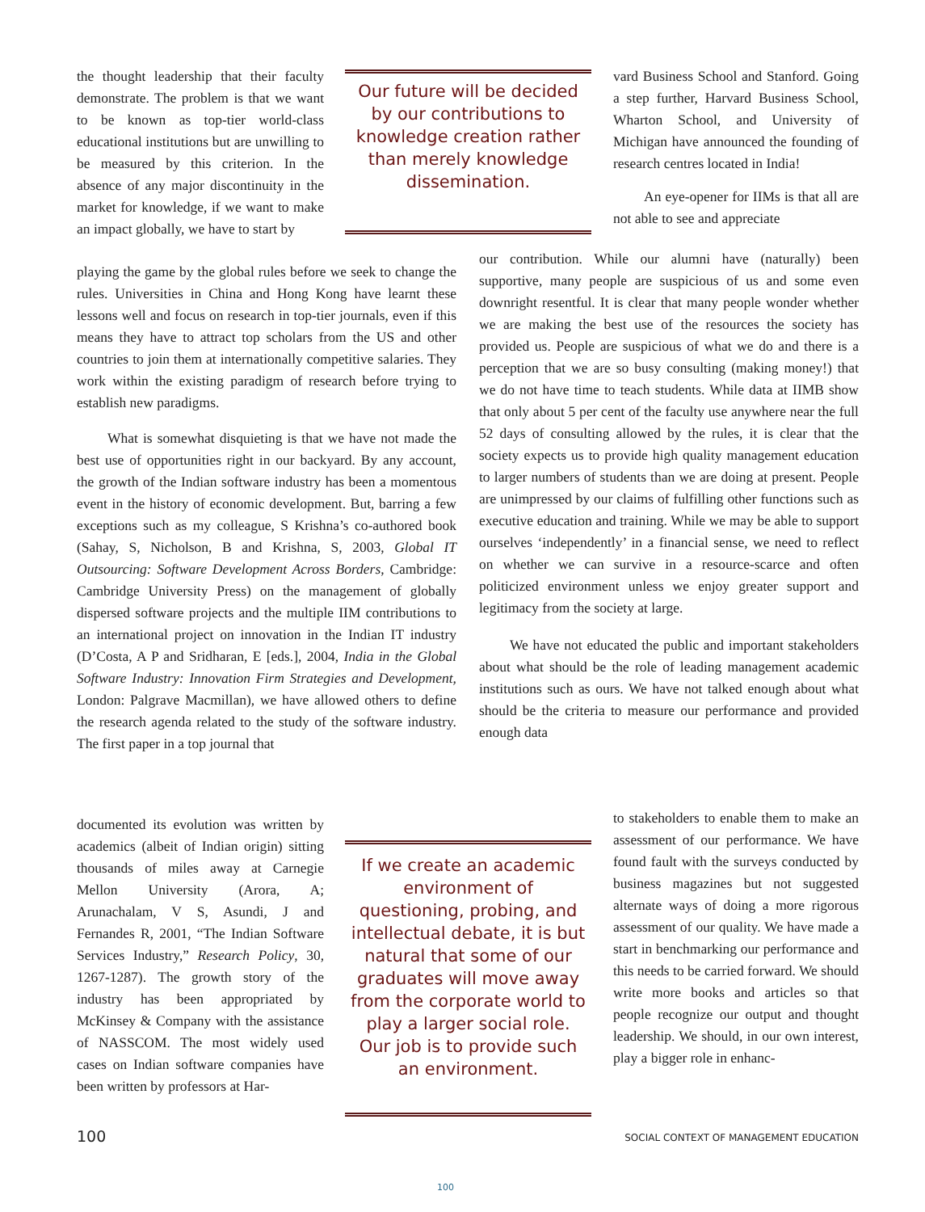the thought leadership that their faculty demonstrate. The problem is that we want to be known as top-tier world-class educational institutions but are unwilling to be measured by this criterion. In the absence of any major discontinuity in the market for knowledge, if we want to make an impact globally, we have to start by
Our future will be decided by our contributions to knowledge creation rather than merely knowledge dissemination.
vard Business School and Stanford. Going a step further, Harvard Business School, Wharton School, and University of Michigan have announced the founding of research centres located in India!
An eye-opener for IIMs is that all are not able to see and appreciate
playing the game by the global rules before we seek to change the rules. Universities in China and Hong Kong have learnt these lessons well and focus on research in top-tier journals, even if this means they have to attract top scholars from the US and other countries to join them at internationally competitive salaries. They work within the existing paradigm of research before trying to establish new paradigms.
What is somewhat disquieting is that we have not made the best use of opportunities right in our backyard. By any account, the growth of the Indian software industry has been a momentous event in the history of economic development. But, barring a few exceptions such as my colleague, S Krishna’s co-authored book (Sahay, S, Nicholson, B and Krishna, S, 2003, Global IT Outsourcing: Software Development Across Borders, Cambridge: Cambridge University Press) on the management of globally dispersed software projects and the multiple IIM contributions to an international project on innovation in the Indian IT industry (D’Costa, A P and Sridharan, E [eds.], 2004, India in the Global Software Industry: Innovation Firm Strategies and Development, London: Palgrave Macmillan), we have allowed others to define the research agenda related to the study of the software industry. The first paper in a top journal that
our contribution. While our alumni have (naturally) been supportive, many people are suspicious of us and some even downright resentful. It is clear that many people wonder whether we are making the best use of the resources the society has provided us. People are suspicious of what we do and there is a perception that we are so busy consulting (making money!) that we do not have time to teach students. While data at IIMB show that only about 5 per cent of the faculty use anywhere near the full 52 days of consulting allowed by the rules, it is clear that the society expects us to provide high quality management education to larger numbers of students than we are doing at present. People are unimpressed by our claims of fulfilling other functions such as executive education and training. While we may be able to support ourselves ‘independently’ in a financial sense, we need to reflect on whether we can survive in a resource-scarce and often politicized environment unless we enjoy greater support and legitimacy from the society at large.
We have not educated the public and important stakeholders about what should be the role of leading management academic institutions such as ours. We have not talked enough about what should be the criteria to measure our performance and provided enough data
documented its evolution was written by academics (albeit of Indian origin) sitting thousands of miles away at Carnegie Mellon University (Arora, A; Arunachalam, V S, Asundi, J and Fernandes R, 2001, “The Indian Software Services Industry,” Research Policy, 30, 1267-1287). The growth story of the industry has been appropriated by McKinsey & Company with the assistance of NASSCOM. The most widely used cases on Indian software companies have been written by professors at Har-
If we create an academic environment of questioning, probing, and intellectual debate, it is but natural that some of our graduates will move away from the corporate world to play a larger social role. Our job is to provide such an environment.
to stakeholders to enable them to make an assessment of our performance. We have found fault with the surveys conducted by business magazines but not suggested alternate ways of doing a more rigorous assessment of our quality. We have made a start in benchmarking our performance and this needs to be carried forward. We should write more books and articles so that people recognize our output and thought leadership. We should, in our own interest, play a bigger role in enhanc-
100
SOCIAL CONTEXT OF MANAGEMENT EDUCATION
100